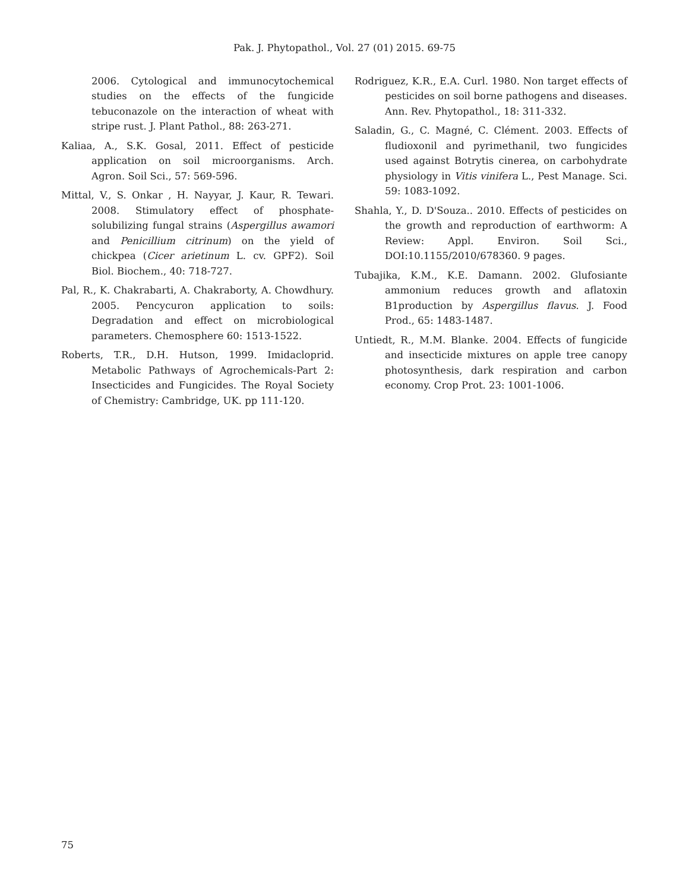Pak. J. Phytopathol., Vol. 27 (01) 2015. 69-75
2006. Cytological and immunocytochemical studies on the effects of the fungicide tebuconazole on the interaction of wheat with stripe rust. J. Plant Pathol., 88: 263-271.
Kaliaa, A., S.K. Gosal, 2011. Effect of pesticide application on soil microorganisms. Arch. Agron. Soil Sci., 57: 569-596.
Mittal, V., S. Onkar , H. Nayyar, J. Kaur, R. Tewari. 2008. Stimulatory effect of phosphate-solubilizing fungal strains (Aspergillus awamori and Penicillium citrinum) on the yield of chickpea (Cicer arietinum L. cv. GPF2). Soil Biol. Biochem., 40: 718-727.
Pal, R., K. Chakrabarti, A. Chakraborty, A. Chowdhury. 2005. Pencycuron application to soils: Degradation and effect on microbiological parameters. Chemosphere 60: 1513-1522.
Roberts, T.R., D.H. Hutson, 1999. Imidacloprid. Metabolic Pathways of Agrochemicals-Part 2: Insecticides and Fungicides. The Royal Society of Chemistry: Cambridge, UK. pp 111-120.
Rodriguez, K.R., E.A. Curl. 1980. Non target effects of pesticides on soil borne pathogens and diseases. Ann. Rev. Phytopathol., 18: 311-332.
Saladin, G., C. Magné, C. Clément. 2003. Effects of fludioxonil and pyrimethanil, two fungicides used against Botrytis cinerea, on carbohydrate physiology in Vitis vinifera L., Pest Manage. Sci. 59: 1083-1092.
Shahla, Y., D. D'Souza.. 2010. Effects of pesticides on the growth and reproduction of earthworm: A Review: Appl. Environ. Soil Sci., DOI:10.1155/2010/678360. 9 pages.
Tubajika, K.M., K.E. Damann. 2002. Glufosiante ammonium reduces growth and aflatoxin B1production by Aspergillus flavus. J. Food Prod., 65: 1483-1487.
Untiedt, R., M.M. Blanke. 2004. Effects of fungicide and insecticide mixtures on apple tree canopy photosynthesis, dark respiration and carbon economy. Crop Prot. 23: 1001-1006.
75